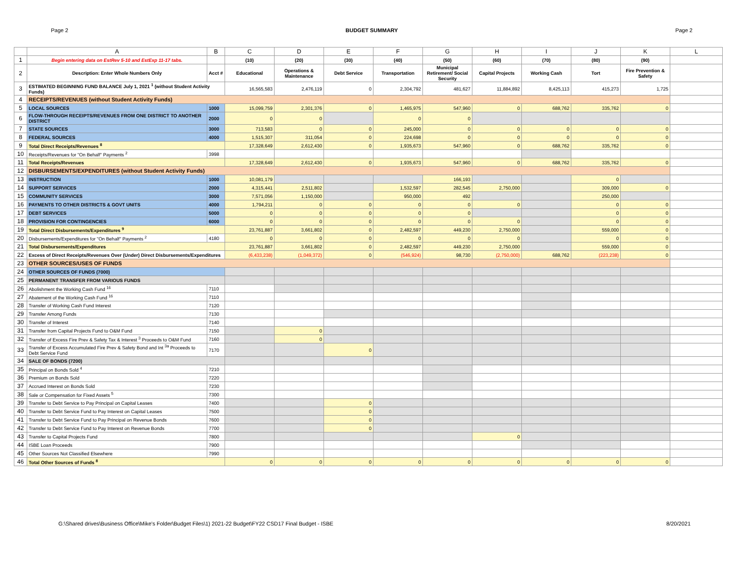Page 2 BUDGET SUMMARY Page 2
| | A | B | C | D | E | F | G | H | I | J | K | L |
| --- | --- | --- | --- | --- | --- | --- | --- | --- | --- | --- | --- | --- |
| 1 | Begin entering data on EstRev 5-10 and EstExp 11-17 tabs. | | (10) | (20) | (30) | (40) | (50) | (60) | (70) | (80) | (90) | |
| 2 | Description: Enter Whole Numbers Only | Acct # | Educational | Operations & Maintenance | Debt Service | Transportation | Municipal Retirement/ Social Security | Capital Projects | Working Cash | Tort | Fire Prevention & Safety | |
| 3 | ESTIMATED BEGINNING FUND BALANCE July 1, 2021 <sup>1</sup> (without Student Activity Funds) | | 16,565,583 | 2,476,119 | 0 | 2,304,792 | 481,627 | 11,884,892 | 8,425,113 | 415,273 | 1,725 | |
| 4 | RECEIPTS/REVENUES (without Student Activity Funds) | | | | | | | | | | | |
| 5 | LOCAL SOURCES | 1000 | 15,099,759 | 2,301,376 | 0 | 1,465,975 | 547,960 | 0 | 688,762 | 335,762 | 0 | |
| 6 | FLOW-THROUGH RECEIPTS/REVENUES FROM ONE DISTRICT TO ANOTHER DISTRICT | 2000 | 0 | 0 | | 0 | 0 | | | | | |
| 7 | STATE SOURCES | 3000 | 713,583 | 0 | 0 | 245,000 | 0 | 0 | 0 | 0 | 0 | |
| 8 | FEDERAL SOURCES | 4000 | 1,515,307 | 311,054 | 0 | 224,698 | 0 | 0 | 0 | 0 | 0 | |
| 9 | Total Direct Receipts/Revenues <sup>8</sup> | | 17,328,649 | 2,612,430 | 0 | 1,935,673 | 547,960 | 0 | 688,762 | 335,762 | 0 | |
| 10 | Receipts/Revenues for "On Behalf" Payments <sup>2</sup> | 3998 | | | | | | | | | | |
| 11 | Total Receipts/Revenues | | 17,328,649 | 2,612,430 | 0 | 1,935,673 | 547,960 | 0 | 688,762 | 335,762 | 0 | |
| 12 | DISBURSEMENTS/EXPENDITURES (without Student Activity Funds) | | | | | | | | | | | |
| 13 | INSTRUCTION | 1000 | 10,081,179 | | | | 166,193 | | | 0 | | |
| 14 | SUPPORT SERVICES | 2000 | 4,315,441 | 2,511,802 | | 1,532,597 | 282,545 | 2,750,000 | | 309,000 | 0 | |
| 15 | COMMUNITY SERVICES | 3000 | 7,571,056 | 1,150,000 | | 950,000 | 492 | | | 250,000 | | |
| 16 | PAYMENTS TO OTHER DISTRICTS & GOVT UNITS | 4000 | 1,794,211 | 0 | 0 | 0 | 0 | 0 | | 0 | 0 | |
| 17 | DEBT SERVICES | 5000 | 0 | 0 | 0 | 0 | 0 | | | 0 | 0 | |
| 18 | PROVISION FOR CONTINGENCIES | 6000 | 0 | 0 | 0 | 0 | 0 | 0 | | 0 | 0 | |
| 19 | Total Direct Disbursements/Expenditures <sup>9</sup> | | 23,761,887 | 3,661,802 | 0 | 2,482,597 | 449,230 | 2,750,000 | | 559,000 | 0 | |
| 20 | Disbursements/Expenditures for "On Behalf" Payments <sup>2</sup> | 4180 | 0 | 0 | 0 | 0 | 0 | 0 | | 0 | 0 | |
| 21 | Total Disbursements/Expenditures | | 23,761,887 | 3,661,802 | 0 | 2,482,597 | 449,230 | 2,750,000 | | 559,000 | 0 | |
| 22 | Excess of Direct Receipts/Revenues Over (Under) Direct Disbursements/Expenditures | | (6,433,238) | (1,049,372) | 0 | (546,924) | 98,730 | (2,750,000) | 688,762 | (223,238) | 0 | |
| 23 | OTHER SOURCES/USES OF FUNDS | | | | | | | | | | | |
| 24 | OTHER SOURCES OF FUNDS (7000) | | | | | | | | | | | |
| 25 | PERMANENT TRANSFER FROM VARIOUS FUNDS | | | | | | | | | | | |
| 26 | Abolishment the Working Cash Fund <sup>16</sup> | 7110 | | | | | | | | | | |
| 27 | Abatement of the Working Cash Fund <sup>16</sup> | 7110 | | | | | | | | | | |
| 28 | Transfer of Working Cash Fund Interest | 7120 | | | | | | | | | | |
| 29 | Transfer Among Funds | 7130 | | | | | | | | | | |
| 30 | Transfer of Interest | 7140 | | | | | | | | | | |
| 31 | Transfer from Capital Projects Fund to O&M Fund | 7150 | | 0 | | | | | | | | |
| 32 | Transfer of Excess Fire Prev & Safety Tax & Interest <sup>3</sup> Proceeds to O&M Fund | 7160 | | 0 | | | | | | | | |
| 33 | Transfer of Excess Accumulated Fire Prev & Safety Bond and Int <sup>3a</sup> Proceeds to Debt Service Fund | 7170 | | | 0 | | | | | | | |
| 34 | SALE OF BONDS (7200) | | | | | | | | | | | |
| 35 | Principal on Bonds Sold <sup>4</sup> | 7210 | | | | | | | | | | |
| 36 | Premium on Bonds Sold | 7220 | | | | | | | | | | |
| 37 | Accrued Interest on Bonds Sold | 7230 | | | | | | | | | | |
| 38 | Sale or Compensation for Fixed Assets <sup>5</sup> | 7300 | | | | | | | | | | |
| 39 | Transfer to Debt Service to Pay Principal on Capital Leases | 7400 | | | 0 | | | | | | | |
| 40 | Transfer to Debt Service Fund to Pay Interest on Capital Leases | 7500 | | | 0 | | | | | | | |
| 41 | Transfer to Debt Service Fund to Pay Principal on Revenue Bonds | 7600 | | | 0 | | | | | | | |
| 42 | Transfer to Debt Service Fund to Pay Interest on Revenue Bonds | 7700 | | | 0 | | | | | | | |
| 43 | Transfer to Capital Projects Fund | 7800 | | | | | | 0 | | | | |
| 44 | ISBE Loan Proceeds | 7900 | | | | | | | | | | |
| 45 | Other Sources Not Classified Elsewhere | 7990 | | | | | | | | | | |
| 46 | Total Other Sources of Funds <sup>8</sup> | | 0 | 0 | 0 | 0 | 0 | 0 | 0 | 0 | 0 | |
G:\Shared drives\Business Office\Mike's Folder\Budget Files\1) 2021-22 Budget\FY22 CSD17 Final Budget - ISBE 8/20/2021